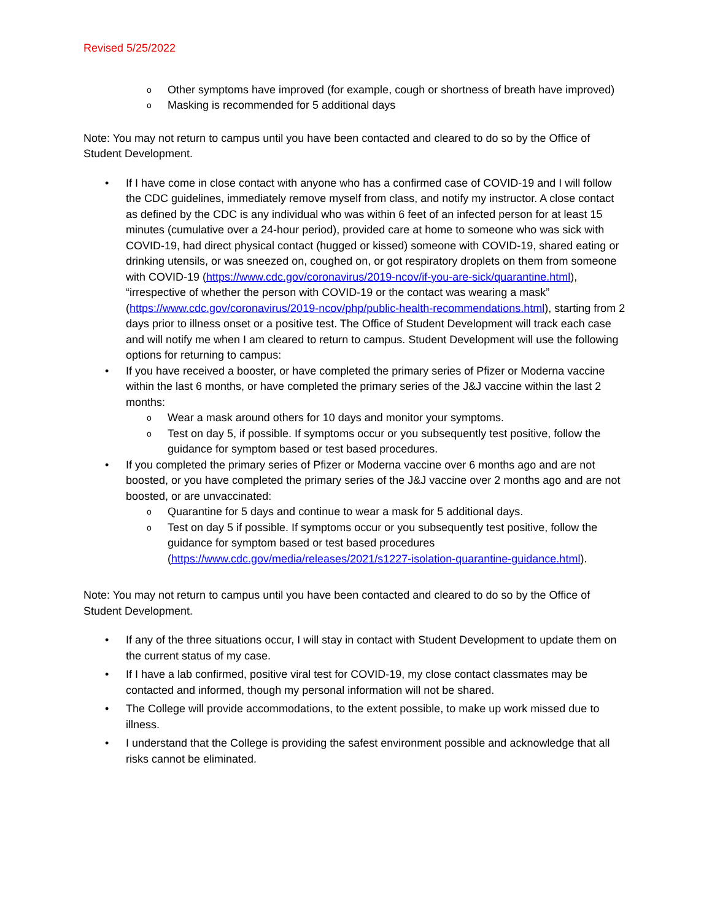Revised 5/25/2022
o Other symptoms have improved (for example, cough or shortness of breath have improved)
o Masking is recommended for 5 additional days
Note: You may not return to campus until you have been contacted and cleared to do so by the Office of Student Development.
• If I have come in close contact with anyone who has a confirmed case of COVID-19 and I will follow the CDC guidelines, immediately remove myself from class, and notify my instructor. A close contact as defined by the CDC is any individual who was within 6 feet of an infected person for at least 15 minutes (cumulative over a 24-hour period), provided care at home to someone who was sick with COVID-19, had direct physical contact (hugged or kissed) someone with COVID-19, shared eating or drinking utensils, or was sneezed on, coughed on, or got respiratory droplets on them from someone with COVID-19 (https://www.cdc.gov/coronavirus/2019-ncov/if-you-are-sick/quarantine.html), “irrespective of whether the person with COVID-19 or the contact was wearing a mask” (https://www.cdc.gov/coronavirus/2019-ncov/php/public-health-recommendations.html), starting from 2 days prior to illness onset or a positive test. The Office of Student Development will track each case and will notify me when I am cleared to return to campus. Student Development will use the following options for returning to campus:
• If you have received a booster, or have completed the primary series of Pfizer or Moderna vaccine within the last 6 months, or have completed the primary series of the J&J vaccine within the last 2 months:
o Wear a mask around others for 10 days and monitor your symptoms.
o Test on day 5, if possible. If symptoms occur or you subsequently test positive, follow the guidance for symptom based or test based procedures.
• If you completed the primary series of Pfizer or Moderna vaccine over 6 months ago and are not boosted, or you have completed the primary series of the J&J vaccine over 2 months ago and are not boosted, or are unvaccinated:
o Quarantine for 5 days and continue to wear a mask for 5 additional days.
o Test on day 5 if possible. If symptoms occur or you subsequently test positive, follow the guidance for symptom based or test based procedures (https://www.cdc.gov/media/releases/2021/s1227-isolation-quarantine-guidance.html).
Note: You may not return to campus until you have been contacted and cleared to do so by the Office of Student Development.
• If any of the three situations occur, I will stay in contact with Student Development to update them on the current status of my case.
• If I have a lab confirmed, positive viral test for COVID-19, my close contact classmates may be contacted and informed, though my personal information will not be shared.
• The College will provide accommodations, to the extent possible, to make up work missed due to illness.
• I understand that the College is providing the safest environment possible and acknowledge that all risks cannot be eliminated.